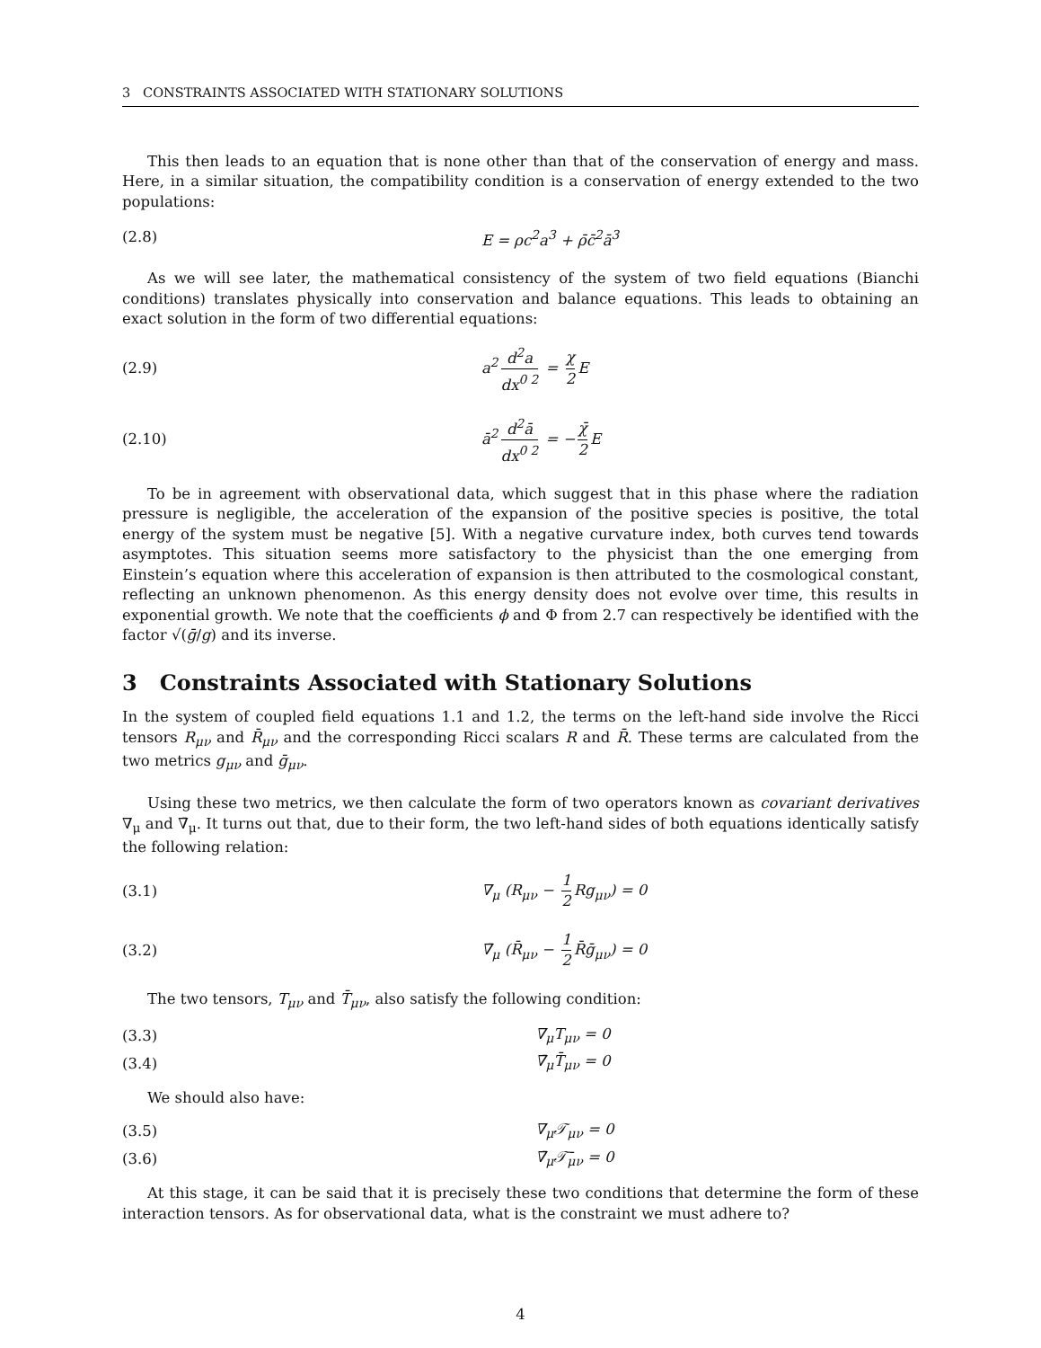3 CONSTRAINTS ASSOCIATED WITH STATIONARY SOLUTIONS
This then leads to an equation that is none other than that of the conservation of energy and mass. Here, in a similar situation, the compatibility condition is a conservation of energy extended to the two populations:
(2.8) E = ρc<sup>2</sup>a<sup>3</sup> + ρ̄c̄<sup>2</sup>ā<sup>3</sup>
As we will see later, the mathematical consistency of the system of two field equations (Bianchi conditions) translates physically into conservation and balance equations. This leads to obtaining an exact solution in the form of two differential equations:
(2.9) a<sup>2</sup> d<sup>2</sup>a dx<sup>0 2</sup> = χ 2 E
(2.10) ā<sup>2</sup> d<sup>2</sup>ā dx<sup>0 2</sup> = − χ̄ 2 E
To be in agreement with observational data, which suggest that in this phase where the radiation pressure is negligible, the acceleration of the expansion of the positive species is positive, the total energy of the system must be negative [5]. With a negative curvature index, both curves tend towards asymptotes. This situation seems more satisfactory to the physicist than the one emerging from Einstein’s equation where this acceleration of expansion is then attributed to the cosmological constant, reflecting an unknown phenomenon. As this energy density does not evolve over time, this results in exponential growth. We note that the coefficients ϕ and Φ from 2.7 can respectively be identified with the factor √(ḡ/g) and its inverse.
3 Constraints Associated with Stationary Solutions
In the system of coupled field equations 1.1 and 1.2, the terms on the left-hand side involve the Ricci tensors R<sub>μν</sub> and R̄<sub>μν</sub> and the corresponding Ricci scalars R and R̄. These terms are calculated from the two metrics g<sub>μν</sub> and ḡ<sub>μν</sub>.
Using these two metrics, we then calculate the form of two operators known as covariant derivatives ∇<sub>μ</sub> and ∇̄<sub>μ</sub>. It turns out that, due to their form, the two left-hand sides of both equations identically satisfy the following relation:
(3.1) ∇<sub>μ</sub> (R<sub>μν</sub> − 1 2 Rg<sub>μν</sub>) = 0
(3.2) ∇̄<sub>μ</sub> (R̄<sub>μν</sub> − 1 2 R̄ḡ<sub>μν</sub>) = 0
The two tensors, T<sub>μν</sub> and T̄<sub>μν</sub>, also satisfy the following condition:
(3.3) ∇<sub>μ</sub>T<sub>μν</sub> = 0
(3.4) ∇̄<sub>μ</sub>T̄<sub>μν</sub> = 0
We should also have:
(3.5) ∇<sub>μ</sub>𝒯<sub>μν</sub> = 0
(3.6) ∇̄<sub>μ</sub>𝒯̄<sub>μν</sub> = 0
At this stage, it can be said that it is precisely these two conditions that determine the form of these interaction tensors. As for observational data, what is the constraint we must adhere to?
4